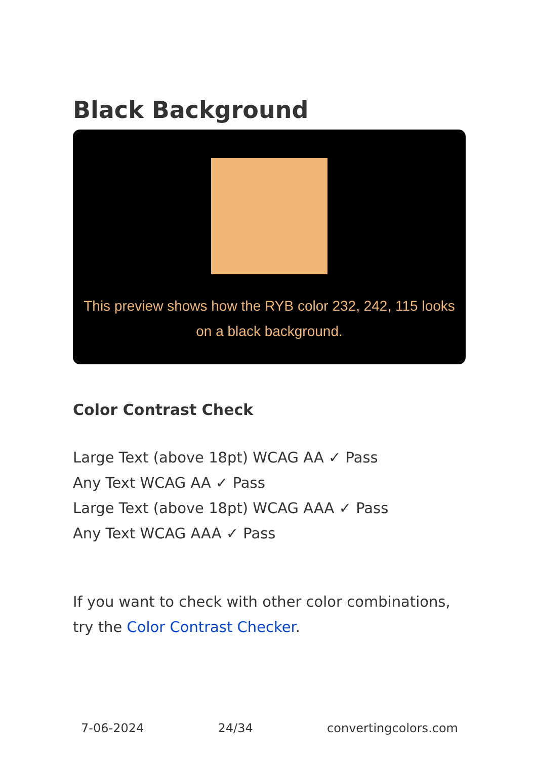Black Background
This preview shows how the RYB color 232, 242, 115 looks on a black background.
Color Contrast Check
Large Text (above 18pt) WCAG AA ✓ Pass
Any Text WCAG AA ✓ Pass
Large Text (above 18pt) WCAG AAA ✓ Pass
Any Text WCAG AAA ✓ Pass
If you want to check with other color combinations, try the Color Contrast Checker.
7-06-2024 24/34 convertingcolors.com